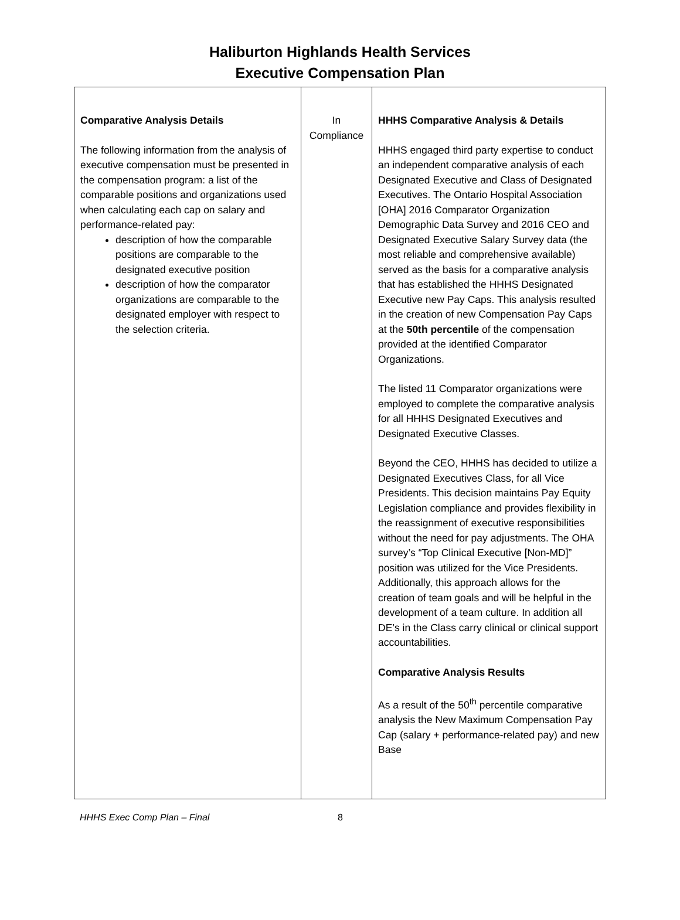Haliburton Highlands Health Services
Executive Compensation Plan
| Comparative Analysis Details The following information from the analysis of executive compensation must be presented in the compensation program: a list of the comparable positions and organizations used when calculating each cap on salary and performance-related pay: description of how the comparable positions are comparable to the designated executive position description of how the comparator organizations are comparable to the designated employer with respect to the selection criteria. | In Compliance | HHHS Comparative Analysis & Details HHHS engaged third party expertise to conduct an independent comparative analysis of each Designated Executive and Class of Designated Executives. The Ontario Hospital Association [OHA] 2016 Comparator Organization Demographic Data Survey and 2016 CEO and Designated Executive Salary Survey data (the most reliable and comprehensive available) served as the basis for a comparative analysis that has established the HHHS Designated Executive new Pay Caps. This analysis resulted in the creation of new Compensation Pay Caps at the 50th percentile of the compensation provided at the identified Comparator Organizations. The listed 11 Comparator organizations were employed to complete the comparative analysis for all HHHS Designated Executives and Designated Executive Classes. Beyond the CEO, HHHS has decided to utilize a Designated Executives Class, for all Vice Presidents. This decision maintains Pay Equity Legislation compliance and provides flexibility in the reassignment of executive responsibilities without the need for pay adjustments. The OHA survey’s “Top Clinical Executive [Non-MD]” position was utilized for the Vice Presidents. Additionally, this approach allows for the creation of team goals and will be helpful in the development of a team culture. In addition all DE’s in the Class carry clinical or clinical support accountabilities. Comparative Analysis Results As a result of the 50<sup>th</sup> percentile comparative analysis the New Maximum Compensation Pay Cap (salary + performance-related pay) and new Base |
HHHS Exec Comp Plan – Final 8